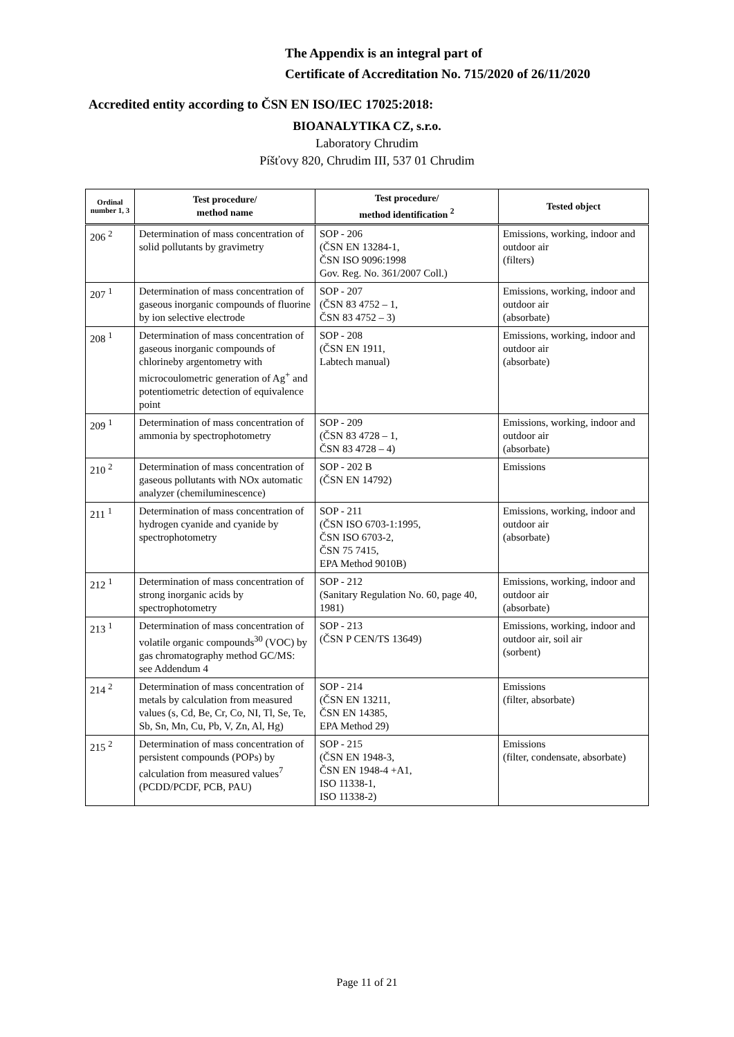The Appendix is an integral part of
Certificate of Accreditation No. 715/2020 of 26/11/2020
Accredited entity according to ČSN EN ISO/IEC 17025:2018:
BIOANALYTIKA CZ, s.r.o.
Laboratory Chrudim
Píšťovy 820, Chrudim III, 537 01 Chrudim
| Ordinal number 1, 3 | Test procedure/ method name | Test procedure/ method identification <sup>2</sup> | Tested object |
| --- | --- | --- | --- |
| 206 <sup>2</sup> | Determination of mass concentration of solid pollutants by gravimetry | SOP - 206 (ČSN EN 13284-1, ČSN ISO 9096:1998 Gov. Reg. No. 361/2007 Coll.) | Emissions, working, indoor and outdoor air (filters) |
| 207 <sup>1</sup> | Determination of mass concentration of gaseous inorganic compounds of fluorine by ion selective electrode | SOP - 207 (ČSN 83 4752 – 1, ČSN 83 4752 – 3) | Emissions, working, indoor and outdoor air (absorbate) |
| 208 <sup>1</sup> | Determination of mass concentration of gaseous inorganic compounds of chlorineby argentometry with microcoulometric generation of Ag<sup>+</sup> and potentiometric detection of equivalence point | SOP - 208 (ČSN EN 1911, Labtech manual) | Emissions, working, indoor and outdoor air (absorbate) |
| 209 <sup>1</sup> | Determination of mass concentration of ammonia by spectrophotometry | SOP - 209 (ČSN 83 4728 – 1, ČSN 83 4728 – 4) | Emissions, working, indoor and outdoor air (absorbate) |
| 210 <sup>2</sup> | Determination of mass concentration of gaseous pollutants with NOx automatic analyzer (chemiluminescence) | SOP - 202 B (ČSN EN 14792) | Emissions |
| 211 <sup>1</sup> | Determination of mass concentration of hydrogen cyanide and cyanide by spectrophotometry | SOP - 211 (ČSN ISO 6703-1:1995, ČSN ISO 6703-2, ČSN 75 7415, EPA Method 9010B) | Emissions, working, indoor and outdoor air (absorbate) |
| 212 <sup>1</sup> | Determination of mass concentration of strong inorganic acids by spectrophotometry | SOP - 212 (Sanitary Regulation No. 60, page 40, 1981) | Emissions, working, indoor and outdoor air (absorbate) |
| 213 <sup>1</sup> | Determination of mass concentration of volatile organic compounds<sup>30</sup> (VOC) by gas chromatography method GC/MS: see Addendum 4 | SOP - 213 (ČSN P CEN/TS 13649) | Emissions, working, indoor and outdoor air, soil air (sorbent) |
| 214 <sup>2</sup> | Determination of mass concentration of metals by calculation from measured values (s, Cd, Be, Cr, Co, NI, Tl, Se, Te, Sb, Sn, Mn, Cu, Pb, V, Zn, Al, Hg) | SOP - 214 (ČSN EN 13211, ČSN EN 14385, EPA Method 29) | Emissions (filter, absorbate) |
| 215 <sup>2</sup> | Determination of mass concentration of persistent compounds (POPs) by calculation from measured values<sup>7</sup> (PCDD/PCDF, PCB, PAU) | SOP - 215 (ČSN EN 1948-3, ČSN EN 1948-4 +A1, ISO 11338-1, ISO 11338-2) | Emissions (filter, condensate, absorbate) |
Page 11 of 21